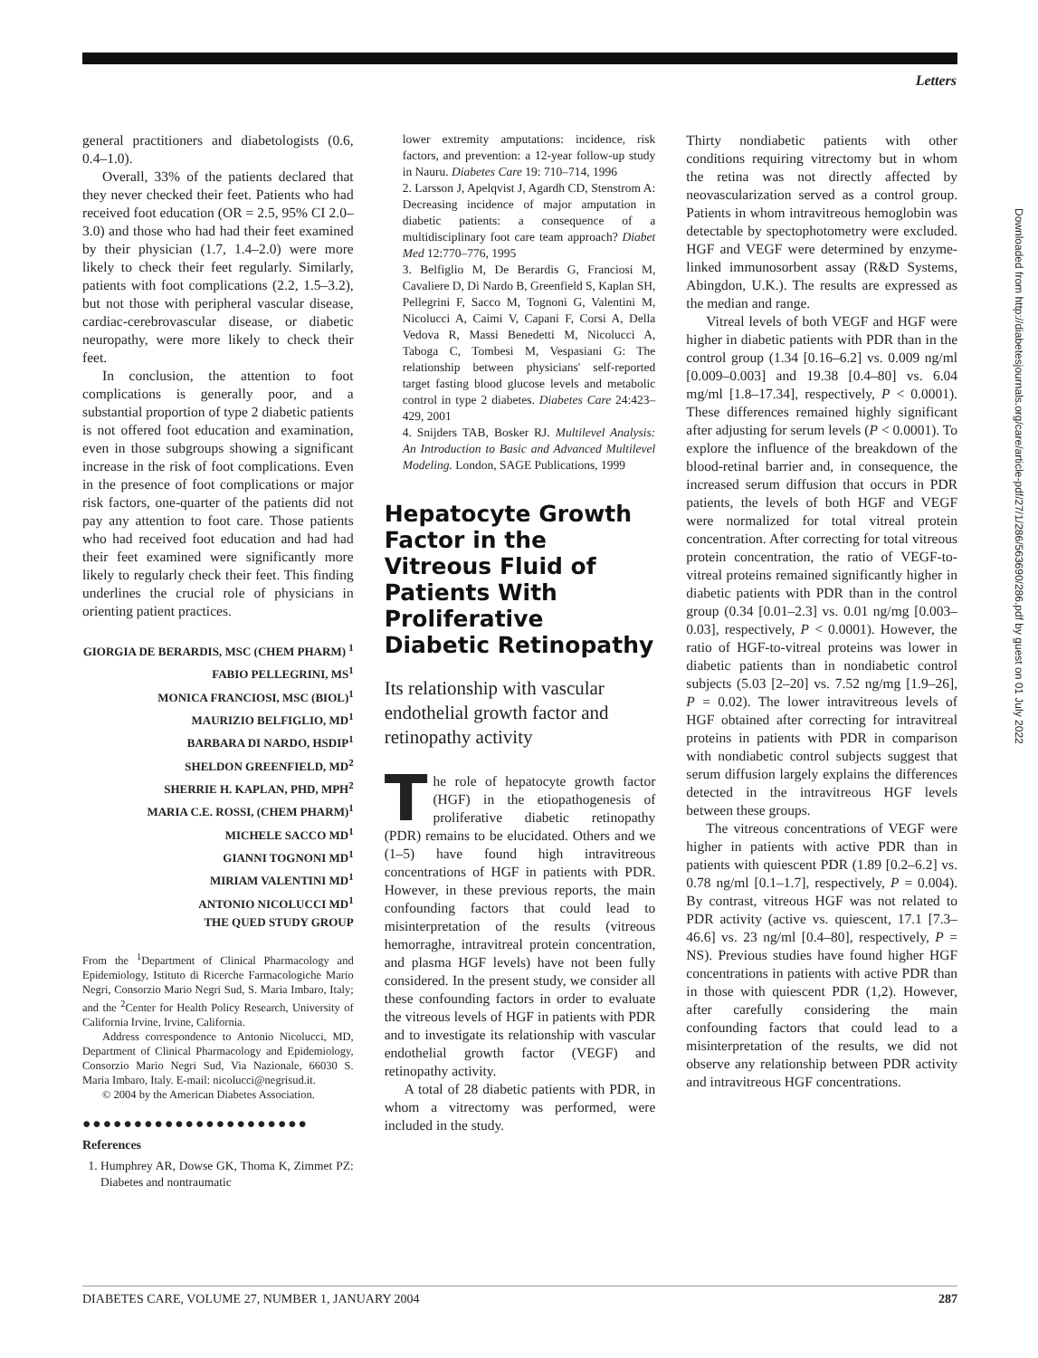Letters
general practitioners and diabetologists (0.6, 0.4–1.0).
Overall, 33% of the patients declared that they never checked their feet. Patients who had received foot education (OR = 2.5, 95% CI 2.0–3.0) and those who had had their feet examined by their physician (1.7, 1.4–2.0) were more likely to check their feet regularly. Similarly, patients with foot complications (2.2, 1.5–3.2), but not those with peripheral vascular disease, cardiac-cerebrovascular disease, or diabetic neuropathy, were more likely to check their feet.
In conclusion, the attention to foot complications is generally poor, and a substantial proportion of type 2 diabetic patients is not offered foot education and examination, even in those subgroups showing a significant increase in the risk of foot complications. Even in the presence of foot complications or major risk factors, one-quarter of the patients did not pay any attention to foot care. Those patients who had received foot education and had had their feet examined were significantly more likely to regularly check their feet. This finding underlines the crucial role of physicians in orienting patient practices.
GIORGIA DE BERARDIS, MSC (CHEM PHARM) <sup>1</sup>
FABIO PELLEGRINI, MS<sup>1</sup>
MONICA FRANCIOSI, MSC (BIOL)<sup>1</sup>
MAURIZIO BELFIGLIO, MD<sup>1</sup>
BARBARA DI NARDO, HSDIP<sup>1</sup>
SHELDON GREENFIELD, MD<sup>2</sup>
SHERRIE H. KAPLAN, PHD, MPH<sup>2</sup>
MARIA C.E. ROSSI, (CHEM PHARM)<sup>1</sup>
MICHELE SACCO MD<sup>1</sup>
GIANNI TOGNONI MD<sup>1</sup>
MIRIAM VALENTINI MD<sup>1</sup>
ANTONIO NICOLUCCI MD<sup>1</sup>
THE QUED STUDY GROUP
From the <sup>1</sup>Department of Clinical Pharmacology and Epidemiology, Istituto di Ricerche Farmacologiche Mario Negri, Consorzio Mario Negri Sud, S. Maria Imbaro, Italy; and the <sup>2</sup>Center for Health Policy Research, University of California Irvine, Irvine, California.
Address correspondence to Antonio Nicolucci, MD, Department of Clinical Pharmacology and Epidemiology, Consorzio Mario Negri Sud, Via Nazionale, 66030 S. Maria Imbaro, Italy. E-mail: nicolucci@negrisud.it.
© 2004 by the American Diabetes Association.
●●●●●●●●●●●●●●●●●●●●●●
References
1. Humphrey AR, Dowse GK, Thoma K, Zimmet PZ: Diabetes and nontraumatic
lower extremity amputations: incidence, risk factors, and prevention: a 12-year follow-up study in Nauru. Diabetes Care 19: 710–714, 1996
2. Larsson J, Apelqvist J, Agardh CD, Stenstrom A: Decreasing incidence of major amputation in diabetic patients: a consequence of a multidisciplinary foot care team approach? Diabet Med 12:770–776, 1995
3. Belfiglio M, De Berardis G, Franciosi M, Cavaliere D, Di Nardo B, Greenfield S, Kaplan SH, Pellegrini F, Sacco M, Tognoni G, Valentini M, Nicolucci A, Caimi V, Capani F, Corsi A, Della Vedova R, Massi Benedetti M, Nicolucci A, Taboga C, Tombesi M, Vespasiani G: The relationship between physicians' self-reported target fasting blood glucose levels and metabolic control in type 2 diabetes. Diabetes Care 24:423–429, 2001
4. Snijders TAB, Bosker RJ. Multilevel Analysis: An Introduction to Basic and Advanced Multilevel Modeling. London, SAGE Publications, 1999
Hepatocyte Growth Factor in the Vitreous Fluid of Patients With Proliferative Diabetic Retinopathy
Its relationship with vascular endothelial growth factor and retinopathy activity
The role of hepatocyte growth factor (HGF) in the etiopathogenesis of proliferative diabetic retinopathy (PDR) remains to be elucidated. Others and we (1–5) have found high intravitreous concentrations of HGF in patients with PDR. However, in these previous reports, the main confounding factors that could lead to misinterpretation of the results (vitreous hemorraghe, intravitreal protein concentration, and plasma HGF levels) have not been fully considered. In the present study, we consider all these confounding factors in order to evaluate the vitreous levels of HGF in patients with PDR and to investigate its relationship with vascular endothelial growth factor (VEGF) and retinopathy activity.
A total of 28 diabetic patients with PDR, in whom a vitrectomy was performed, were included in the study.
Thirty nondiabetic patients with other conditions requiring vitrectomy but in whom the retina was not directly affected by neovascularization served as a control group. Patients in whom intravitreous hemoglobin was detectable by spectophotometry were excluded. HGF and VEGF were determined by enzyme-linked immunosorbent assay (R&D Systems, Abingdon, U.K.). The results are expressed as the median and range.
Vitreal levels of both VEGF and HGF were higher in diabetic patients with PDR than in the control group (1.34 [0.16–6.2] vs. 0.009 ng/ml [0.009–0.003] and 19.38 [0.4–80] vs. 6.04 mg/ml [1.8–17.34], respectively, P < 0.0001). These differences remained highly significant after adjusting for serum levels (P < 0.0001). To explore the influence of the breakdown of the blood-retinal barrier and, in consequence, the increased serum diffusion that occurs in PDR patients, the levels of both HGF and VEGF were normalized for total vitreal protein concentration. After correcting for total vitreous protein concentration, the ratio of VEGF-to-vitreal proteins remained significantly higher in diabetic patients with PDR than in the control group (0.34 [0.01–2.3] vs. 0.01 ng/mg [0.003–0.03], respectively, P < 0.0001). However, the ratio of HGF-to-vitreal proteins was lower in diabetic patients than in nondiabetic control subjects (5.03 [2–20] vs. 7.52 ng/mg [1.9–26], P = 0.02). The lower intravitreous levels of HGF obtained after correcting for intravitreal proteins in patients with PDR in comparison with nondiabetic control subjects suggest that serum diffusion largely explains the differences detected in the intravitreous HGF levels between these groups.
The vitreous concentrations of VEGF were higher in patients with active PDR than in patients with quiescent PDR (1.89 [0.2–6.2] vs. 0.78 ng/ml [0.1–1.7], respectively, P = 0.004). By contrast, vitreous HGF was not related to PDR activity (active vs. quiescent, 17.1 [7.3–46.6] vs. 23 ng/ml [0.4–80], respectively, P = NS). Previous studies have found higher HGF concentrations in patients with active PDR than in those with quiescent PDR (1,2). However, after carefully considering the main confounding factors that could lead to a misinterpretation of the results, we did not observe any relationship between PDR activity and intravitreous HGF concentrations.
Downloaded from http://diabetesjournals.org/care/article-pdf/27/1/286/563690/286.pdf by guest on 01 July 2022
DIABETES CARE, VOLUME 27, NUMBER 1, JANUARY 2004 287